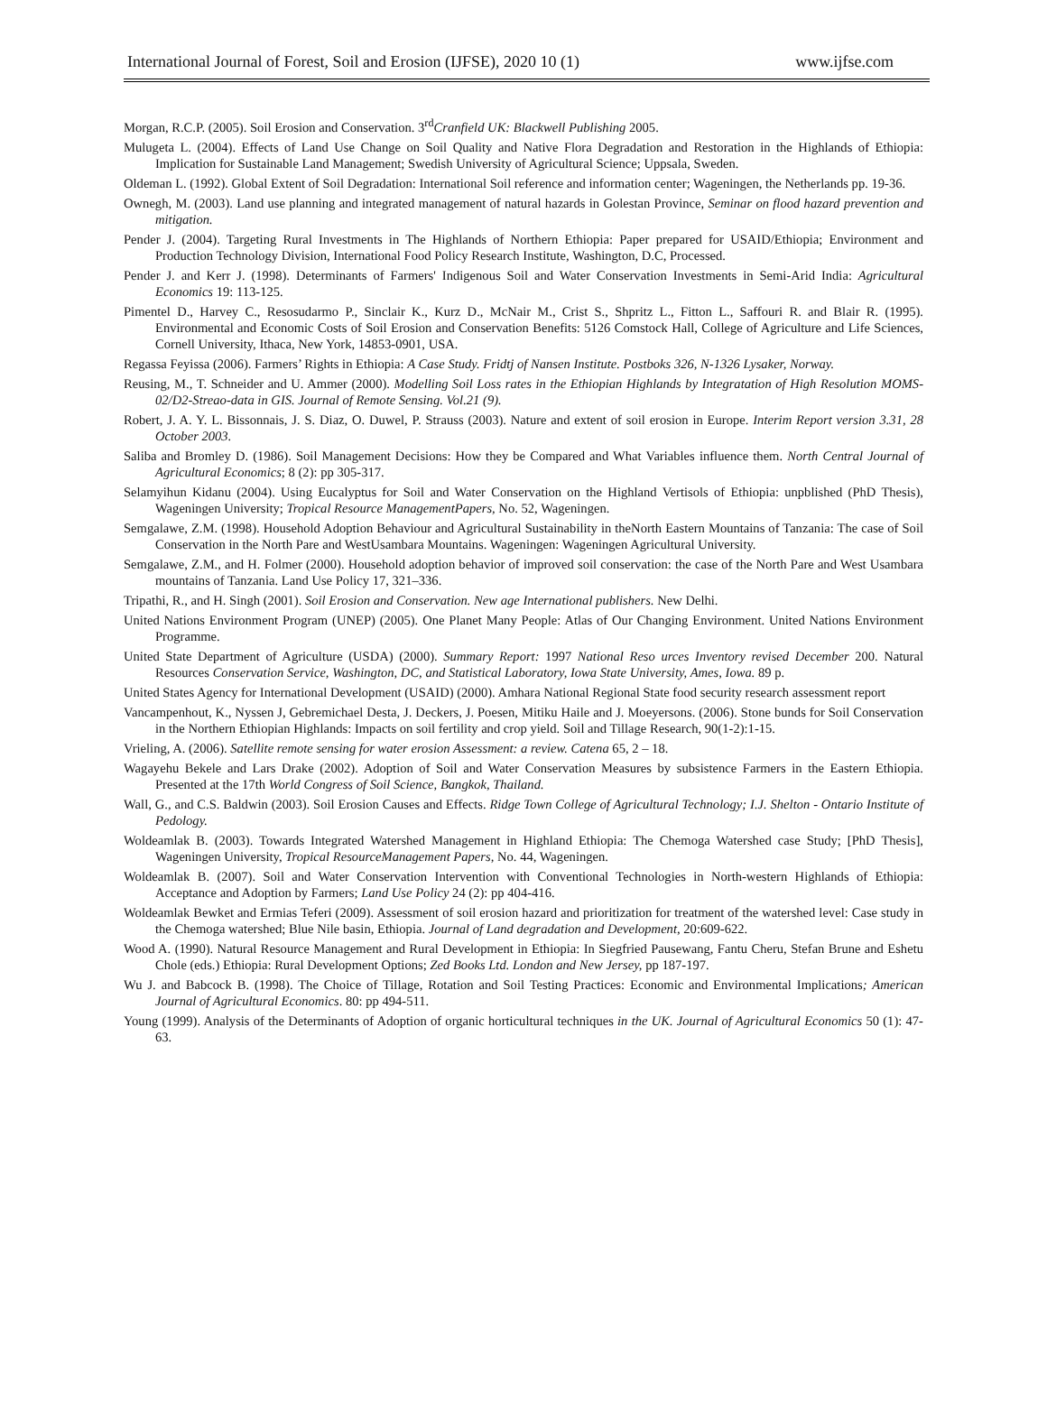International Journal of Forest, Soil and Erosion (IJFSE), 2020 10 (1) www.ijfse.com
Morgan, R.C.P. (2005). Soil Erosion and Conservation. 3<sup>rd</sup>Cranfield UK: Blackwell Publishing 2005.
Mulugeta L. (2004). Effects of Land Use Change on Soil Quality and Native Flora Degradation and Restoration in the Highlands of Ethiopia: Implication for Sustainable Land Management; Swedish University of Agricultural Science; Uppsala, Sweden.
Oldeman L. (1992). Global Extent of Soil Degradation: International Soil reference and information center; Wageningen, the Netherlands pp. 19-36.
Ownegh, M. (2003). Land use planning and integrated management of natural hazards in Golestan Province, Seminar on flood hazard prevention and mitigation.
Pender J. (2004). Targeting Rural Investments in The Highlands of Northern Ethiopia: Paper prepared for USAID/Ethiopia; Environment and Production Technology Division, International Food Policy Research Institute, Washington, D.C, Processed.
Pender J. and Kerr J. (1998). Determinants of Farmers' Indigenous Soil and Water Conservation Investments in Semi-Arid India: Agricultural Economics 19: 113-125.
Pimentel D., Harvey C., Resosudarmo P., Sinclair K., Kurz D., McNair M., Crist S., Shpritz L., Fitton L., Saffouri R. and Blair R. (1995). Environmental and Economic Costs of Soil Erosion and Conservation Benefits: 5126 Comstock Hall, College of Agriculture and Life Sciences, Cornell University, Ithaca, New York, 14853-0901, USA.
Regassa Feyissa (2006). Farmers’ Rights in Ethiopia: A Case Study. Fridtj of Nansen Institute. Postboks 326, N-1326 Lysaker, Norway.
Reusing, M., T. Schneider and U. Ammer (2000). Modelling Soil Loss rates in the Ethiopian Highlands by Integratation of High Resolution MOMS-02/D2-Streao-data in GIS. Journal of Remote Sensing. Vol.21 (9).
Robert, J. A. Y. L. Bissonnais, J. S. Diaz, O. Duwel, P. Strauss (2003). Nature and extent of soil erosion in Europe. Interim Report version 3.31, 28 October 2003.
Saliba and Bromley D. (1986). Soil Management Decisions: How they be Compared and What Variables influence them. North Central Journal of Agricultural Economics; 8 (2): pp 305-317.
Selamyihun Kidanu (2004). Using Eucalyptus for Soil and Water Conservation on the Highland Vertisols of Ethiopia: unpblished (PhD Thesis), Wageningen University; Tropical Resource ManagementPapers, No. 52, Wageningen.
Semgalawe, Z.M. (1998). Household Adoption Behaviour and Agricultural Sustainability in theNorth Eastern Mountains of Tanzania: The case of Soil Conservation in the North Pare and WestUsambara Mountains. Wageningen: Wageningen Agricultural University.
Semgalawe, Z.M., and H. Folmer (2000). Household adoption behavior of improved soil conservation: the case of the North Pare and West Usambara mountains of Tanzania. Land Use Policy 17, 321–336.
Tripathi, R., and H. Singh (2001). Soil Erosion and Conservation. New age International publishers. New Delhi.
United Nations Environment Program (UNEP) (2005). One Planet Many People: Atlas of Our Changing Environment. United Nations Environment Programme.
United State Department of Agriculture (USDA) (2000). Summary Report: 1997 National Reso urces Inventory revised December 200. Natural Resources Conservation Service, Washington, DC, and Statistical Laboratory, Iowa State University, Ames, Iowa. 89 p.
United States Agency for International Development (USAID) (2000). Amhara National Regional State food security research assessment report
Vancampenhout, K., Nyssen J, Gebremichael Desta, J. Deckers, J. Poesen, Mitiku Haile and J. Moeyersons. (2006). Stone bunds for Soil Conservation in the Northern Ethiopian Highlands: Impacts on soil fertility and crop yield. Soil and Tillage Research, 90(1-2):1-15.
Vrieling, A. (2006). Satellite remote sensing for water erosion Assessment: a review. Catena 65, 2 – 18.
Wagayehu Bekele and Lars Drake (2002). Adoption of Soil and Water Conservation Measures by subsistence Farmers in the Eastern Ethiopia. Presented at the 17th World Congress of Soil Science, Bangkok, Thailand.
Wall, G., and C.S. Baldwin (2003). Soil Erosion Causes and Effects. Ridge Town College of Agricultural Technology; I.J. Shelton - Ontario Institute of Pedology.
Woldeamlak B. (2003). Towards Integrated Watershed Management in Highland Ethiopia: The Chemoga Watershed case Study; [PhD Thesis], Wageningen University, Tropical ResourceManagement Papers, No. 44, Wageningen.
Woldeamlak B. (2007). Soil and Water Conservation Intervention with Conventional Technologies in North-western Highlands of Ethiopia: Acceptance and Adoption by Farmers; Land Use Policy 24 (2): pp 404-416.
Woldeamlak Bewket and Ermias Teferi (2009). Assessment of soil erosion hazard and prioritization for treatment of the watershed level: Case study in the Chemoga watershed; Blue Nile basin, Ethiopia. Journal of Land degradation and Development, 20:609-622.
Wood A. (1990). Natural Resource Management and Rural Development in Ethiopia: In Siegfried Pausewang, Fantu Cheru, Stefan Brune and Eshetu Chole (eds.) Ethiopia: Rural Development Options; Zed Books Ltd. London and New Jersey, pp 187-197.
Wu J. and Babcock B. (1998). The Choice of Tillage, Rotation and Soil Testing Practices: Economic and Environmental Implications; American Journal of Agricultural Economics. 80: pp 494-511.
Young (1999). Analysis of the Determinants of Adoption of organic horticultural techniques in the UK. Journal of Agricultural Economics 50 (1): 47-63.